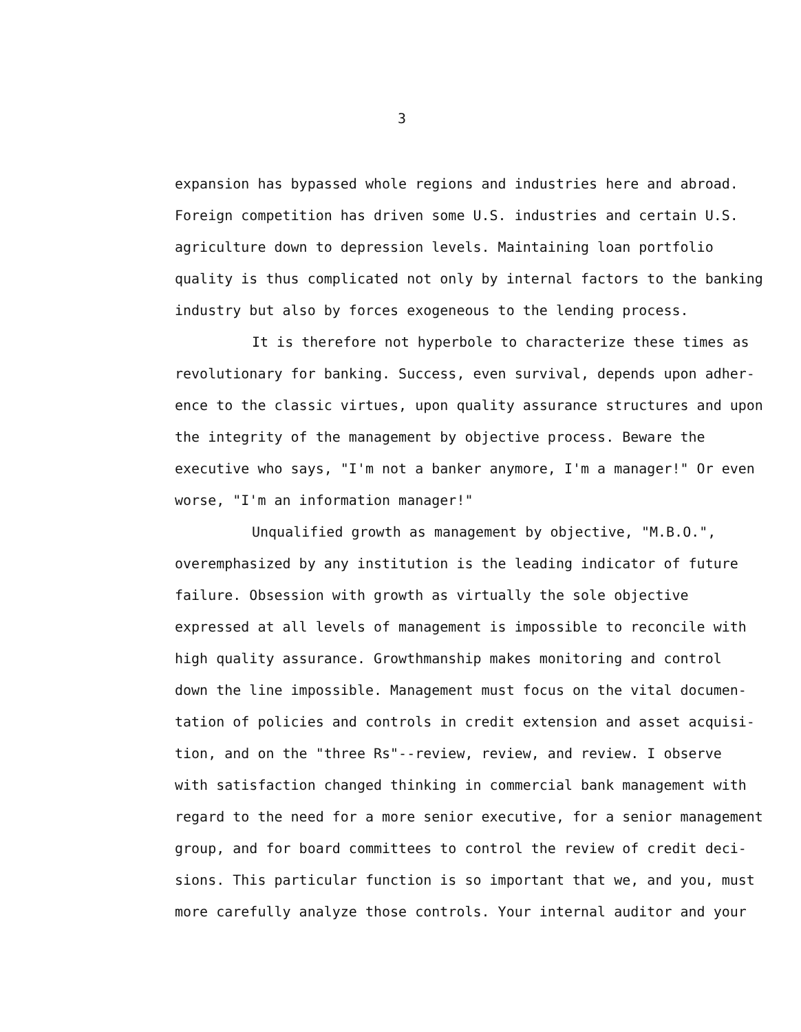3
expansion has bypassed whole regions and industries here and abroad.
Foreign competition has driven some U.S. industries and certain U.S.
agriculture down to depression levels. Maintaining loan portfolio
quality is thus complicated not only by internal factors to the banking
industry but also by forces exogeneous to the lending process.
It is therefore not hyperbole to characterize these times as
revolutionary for banking. Success, even survival, depends upon adher-
ence to the classic virtues, upon quality assurance structures and upon
the integrity of the management by objective process. Beware the
executive who says, "I'm not a banker anymore, I'm a manager!" Or even
worse, "I'm an information manager!"
Unqualified growth as management by objective, "M.B.O.",
overemphasized by any institution is the leading indicator of future
failure. Obsession with growth as virtually the sole objective
expressed at all levels of management is impossible to reconcile with
high quality assurance. Growthmanship makes monitoring and control
down the line impossible. Management must focus on the vital documen-
tation of policies and controls in credit extension and asset acquisi-
tion, and on the "three Rs"--review, review, and review. I observe
with satisfaction changed thinking in commercial bank management with
regard to the need for a more senior executive, for a senior management
group, and for board committees to control the review of credit deci-
sions. This particular function is so important that we, and you, must
more carefully analyze those controls. Your internal auditor and your